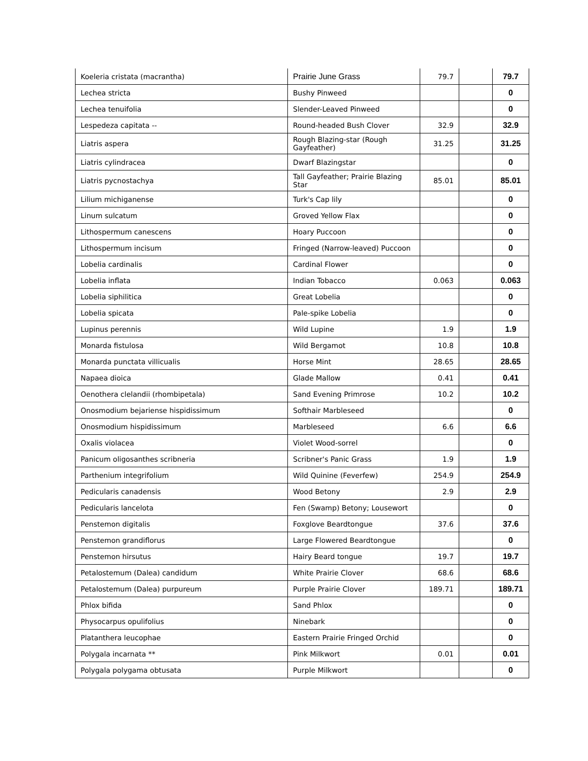| Koeleria cristata (macrantha) | Prairie June Grass | 79.7 | | 79.7 |
| Lechea stricta | Bushy Pinweed | | | 0 |
| Lechea tenuifolia | Slender-Leaved Pinweed | | | 0 |
| Lespedeza capitata -- | Round-headed Bush Clover | 32.9 | | 32.9 |
| Liatris aspera | Rough Blazing-star (Rough Gayfeather) | 31.25 | | 31.25 |
| Liatris cylindracea | Dwarf Blazingstar | | | 0 |
| Liatris pycnostachya | Tall Gayfeather; Prairie Blazing Star | 85.01 | | 85.01 |
| Lilium michiganense | Turk's Cap lily | | | 0 |
| Linum sulcatum | Groved Yellow Flax | | | 0 |
| Lithospermum canescens | Hoary Puccoon | | | 0 |
| Lithospermum incisum | Fringed (Narrow-leaved) Puccoon | | | 0 |
| Lobelia cardinalis | Cardinal Flower | | | 0 |
| Lobelia inflata | Indian Tobacco | 0.063 | | 0.063 |
| Lobelia siphilitica | Great Lobelia | | | 0 |
| Lobelia spicata | Pale-spike Lobelia | | | 0 |
| Lupinus perennis | Wild Lupine | 1.9 | | 1.9 |
| Monarda fistulosa | Wild Bergamot | 10.8 | | 10.8 |
| Monarda punctata villicualis | Horse Mint | 28.65 | | 28.65 |
| Napaea dioica | Glade Mallow | 0.41 | | 0.41 |
| Oenothera clelandii (rhombipetala) | Sand Evening Primrose | 10.2 | | 10.2 |
| Onosmodium bejariense hispidissimum | Softhair Marbleseed | | | 0 |
| Onosmodium hispidissimum | Marbleseed | 6.6 | | 6.6 |
| Oxalis violacea | Violet Wood-sorrel | | | 0 |
| Panicum oligosanthes scribneria | Scribner's Panic Grass | 1.9 | | 1.9 |
| Parthenium integrifolium | Wild Quinine (Feverfew) | 254.9 | | 254.9 |
| Pedicularis canadensis | Wood Betony | 2.9 | | 2.9 |
| Pedicularis lancelota | Fen (Swamp) Betony; Lousewort | | | 0 |
| Penstemon digitalis | Foxglove Beardtongue | 37.6 | | 37.6 |
| Penstemon grandiflorus | Large Flowered Beardtongue | | | 0 |
| Penstemon hirsutus | Hairy Beard tongue | 19.7 | | 19.7 |
| Petalostemum (Dalea) candidum | White Prairie Clover | 68.6 | | 68.6 |
| Petalostemum (Dalea) purpureum | Purple Prairie Clover | 189.71 | | 189.71 |
| Phlox bifida | Sand Phlox | | | 0 |
| Physocarpus opulifolius | Ninebark | | | 0 |
| Platanthera leucophae | Eastern Prairie Fringed Orchid | | | 0 |
| Polygala incarnata ** | Pink Milkwort | 0.01 | | 0.01 |
| Polygala polygama obtusata | Purple Milkwort | | | 0 |